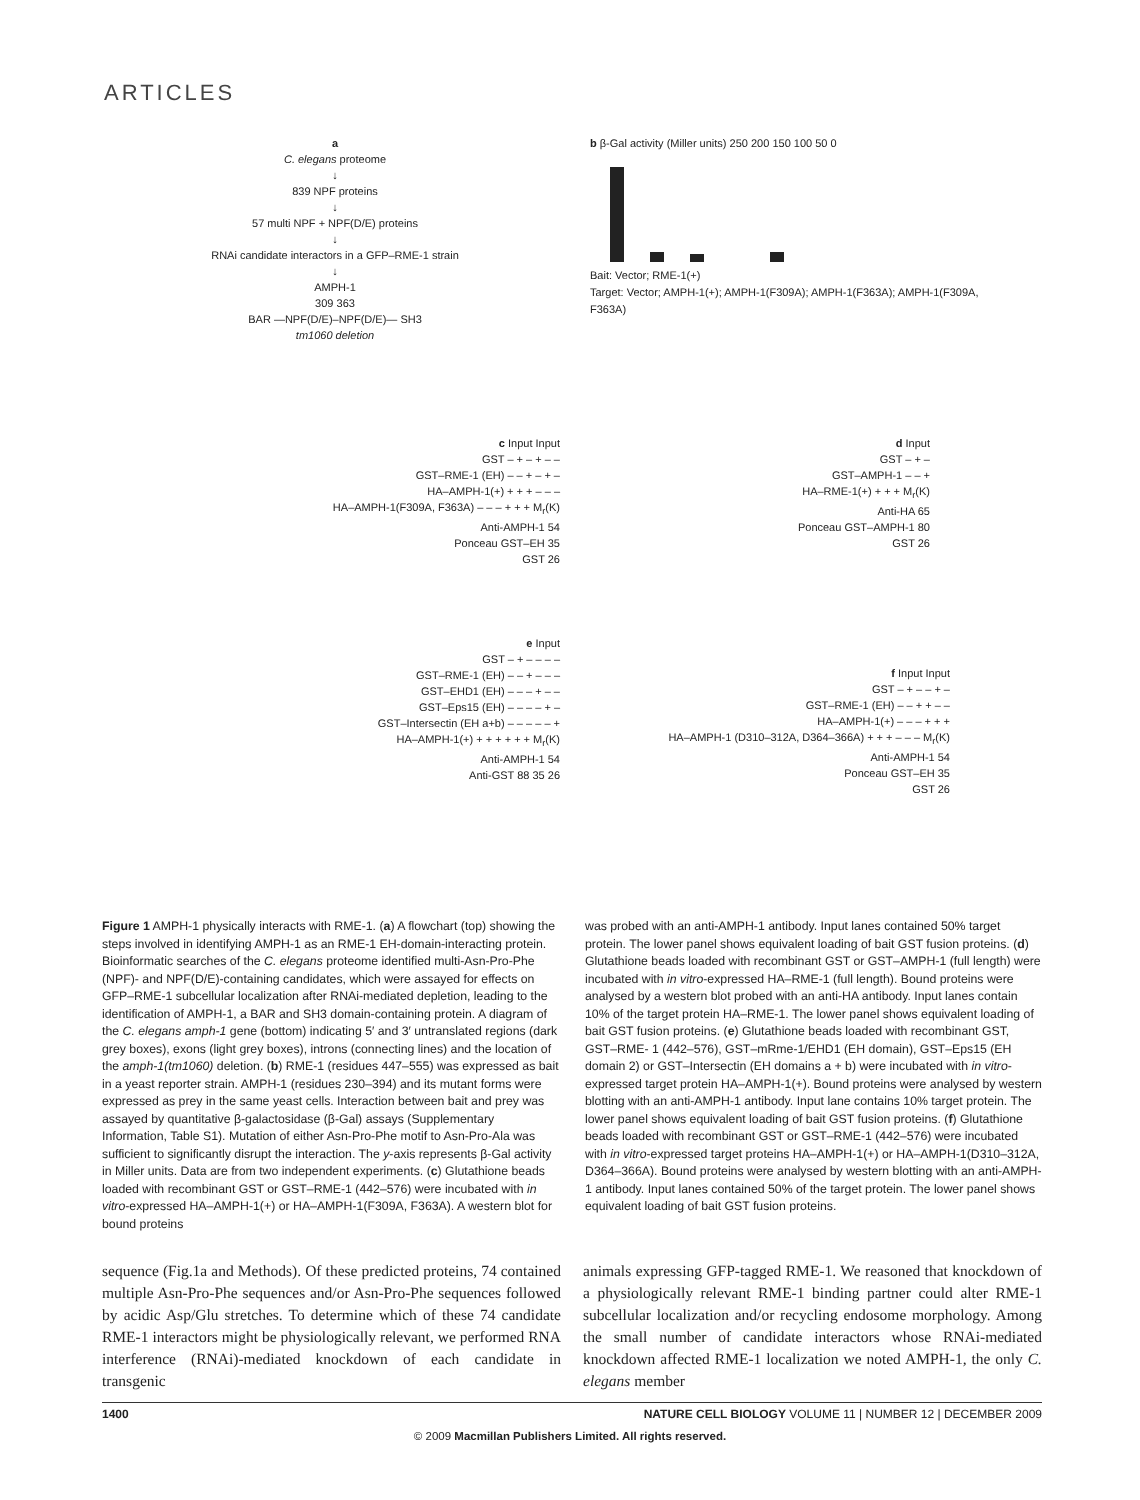ARTICLES
a
C. elegans proteome
↓
839 NPF proteins
↓
57 multi NPF + NPF(D/E) proteins
↓
RNAi candidate interactors in a GFP–RME-1 strain
↓
AMPH-1
309 363
BAR —NPF(D/E)–NPF(D/E)— SH3
tm1060 deletion
b β-Gal activity (Miller units) 250 200 150 100 50 0
Bait: Vector; RME-1(+)
Target: Vector; AMPH-1(+); AMPH-1(F309A); AMPH-1(F363A); AMPH-1(F309A, F363A)
c Input Input
GST – + – + – –
GST–RME-1 (EH) – – + – + –
HA–AMPH-1(+) + + + – – –
HA–AMPH-1(F309A, F363A) – – – + + + M<sub>r</sub>(K)
Anti-AMPH-1 54
Ponceau GST–EH 35
GST 26
d Input
GST – + –
GST–AMPH-1 – – +
HA–RME-1(+) + + + M<sub>r</sub>(K)
Anti-HA 65
Ponceau GST–AMPH-1 80
GST 26
e Input
GST – + – – – –
GST–RME-1 (EH) – – + – – –
GST–EHD1 (EH) – – – + – –
GST–Eps15 (EH) – – – – + –
GST–Intersectin (EH a+b) – – – – – +
HA–AMPH-1(+) + + + + + + M<sub>r</sub>(K)
Anti-AMPH-1 54
Anti-GST 88 35 26
f Input Input
GST – + – – + –
GST–RME-1 (EH) – – + + – –
HA–AMPH-1(+) – – – + + +
HA–AMPH-1 (D310–312A, D364–366A) + + + – – – M<sub>r</sub>(K)
Anti-AMPH-1 54
Ponceau GST–EH 35
GST 26
Figure 1 AMPH-1 physically interacts with RME-1. (a) A flowchart (top) showing the steps involved in identifying AMPH-1 as an RME-1 EH-domain-interacting protein. Bioinformatic searches of the C. elegans proteome identified multi-Asn-Pro-Phe (NPF)- and NPF(D/E)-containing candidates, which were assayed for effects on GFP–RME-1 subcellular localization after RNAi-mediated depletion, leading to the identification of AMPH-1, a BAR and SH3 domain-containing protein. A diagram of the C. elegans amph-1 gene (bottom) indicating 5′ and 3′ untranslated regions (dark grey boxes), exons (light grey boxes), introns (connecting lines) and the location of the amph-1(tm1060) deletion. (b) RME-1 (residues 447–555) was expressed as bait in a yeast reporter strain. AMPH-1 (residues 230–394) and its mutant forms were expressed as prey in the same yeast cells. Interaction between bait and prey was assayed by quantitative β-galactosidase (β-Gal) assays (Supplementary Information, Table S1). Mutation of either Asn-Pro-Phe motif to Asn-Pro-Ala was sufficient to significantly disrupt the interaction. The y-axis represents β-Gal activity in Miller units. Data are from two independent experiments. (c) Glutathione beads loaded with recombinant GST or GST–RME-1 (442–576) were incubated with in vitro-expressed HA–AMPH-1(+) or HA–AMPH-1(F309A, F363A). A western blot for bound proteins
was probed with an anti-AMPH-1 antibody. Input lanes contained 50% target protein. The lower panel shows equivalent loading of bait GST fusion proteins. (d) Glutathione beads loaded with recombinant GST or GST–AMPH-1 (full length) were incubated with in vitro-expressed HA–RME-1 (full length). Bound proteins were analysed by a western blot probed with an anti-HA antibody. Input lanes contain 10% of the target protein HA–RME-1. The lower panel shows equivalent loading of bait GST fusion proteins. (e) Glutathione beads loaded with recombinant GST, GST–RME- 1 (442–576), GST–mRme-1/EHD1 (EH domain), GST–Eps15 (EH domain 2) or GST–Intersectin (EH domains a + b) were incubated with in vitro-expressed target protein HA–AMPH-1(+). Bound proteins were analysed by western blotting with an anti-AMPH-1 antibody. Input lane contains 10% target protein. The lower panel shows equivalent loading of bait GST fusion proteins. (f) Glutathione beads loaded with recombinant GST or GST–RME-1 (442–576) were incubated with in vitro-expressed target proteins HA–AMPH-1(+) or HA–AMPH-1(D310–312A, D364–366A). Bound proteins were analysed by western blotting with an anti-AMPH-1 antibody. Input lanes contained 50% of the target protein. The lower panel shows equivalent loading of bait GST fusion proteins.
sequence (Fig.1a and Methods). Of these predicted proteins, 74 contained multiple Asn-Pro-Phe sequences and/or Asn-Pro-Phe sequences followed by acidic Asp/Glu stretches. To determine which of these 74 candidate RME-1 interactors might be physiologically relevant, we performed RNA interference (RNAi)-mediated knockdown of each candidate in transgenic
animals expressing GFP-tagged RME-1. We reasoned that knockdown of a physiologically relevant RME-1 binding partner could alter RME-1 subcellular localization and/or recycling endosome morphology. Among the small number of candidate interactors whose RNAi-mediated knockdown affected RME-1 localization we noted AMPH-1, the only C. elegans member
1400 NATURE CELL BIOLOGY VOLUME 11 | NUMBER 12 | DECEMBER 2009
© 2009 Macmillan Publishers Limited. All rights reserved.